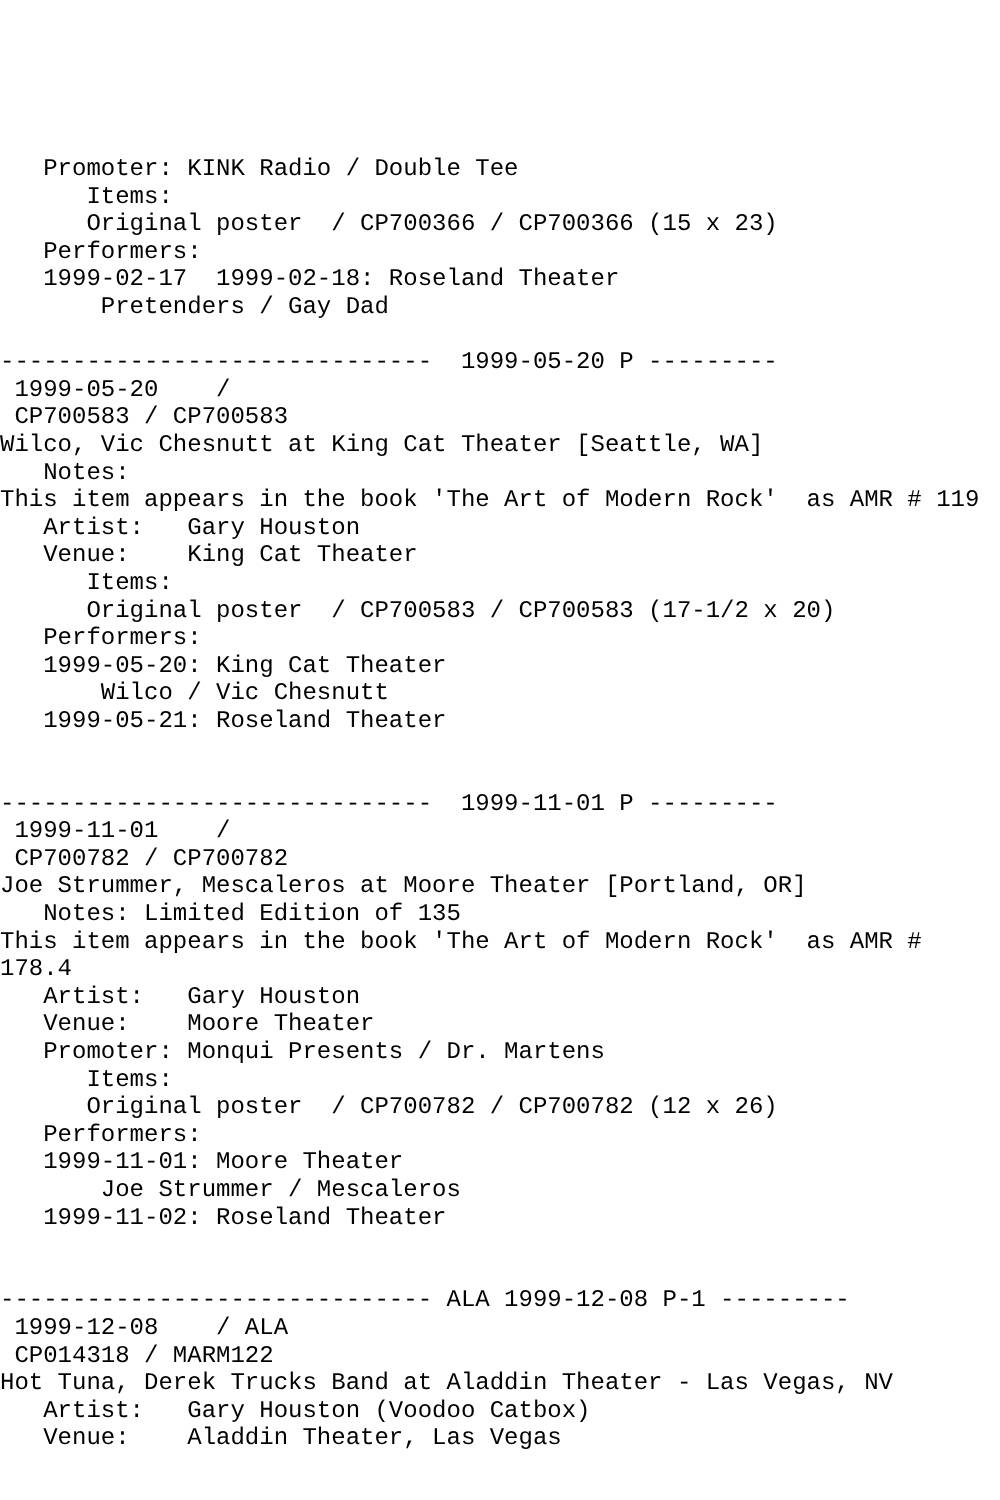Promoter: KINK Radio / Double Tee
      Items:
      Original poster  / CP700366 / CP700366 (15 x 23)
   Performers:
   1999-02-17  1999-02-18: Roseland Theater
       Pretenders / Gay Dad

------------------------------  1999-05-20 P ---------
 1999-05-20    /
 CP700583 / CP700583
Wilco, Vic Chesnutt at King Cat Theater [Seattle, WA]
   Notes:
This item appears in the book 'The Art of Modern Rock'  as AMR # 119
   Artist:   Gary Houston
   Venue:    King Cat Theater
      Items:
      Original poster  / CP700583 / CP700583 (17-1/2 x 20)
   Performers:
   1999-05-20: King Cat Theater
       Wilco / Vic Chesnutt
   1999-05-21: Roseland Theater


------------------------------  1999-11-01 P ---------
 1999-11-01    /
 CP700782 / CP700782
Joe Strummer, Mescaleros at Moore Theater [Portland, OR]
   Notes: Limited Edition of 135
This item appears in the book 'The Art of Modern Rock'  as AMR #
178.4
   Artist:   Gary Houston
   Venue:    Moore Theater
   Promoter: Monqui Presents / Dr. Martens
      Items:
      Original poster  / CP700782 / CP700782 (12 x 26)
   Performers:
   1999-11-01: Moore Theater
       Joe Strummer / Mescaleros
   1999-11-02: Roseland Theater


------------------------------ ALA 1999-12-08 P-1 ---------
 1999-12-08    / ALA
 CP014318 / MARM122
Hot Tuna, Derek Trucks Band at Aladdin Theater - Las Vegas, NV
   Artist:   Gary Houston (Voodoo Catbox)
   Venue:    Aladdin Theater, Las Vegas